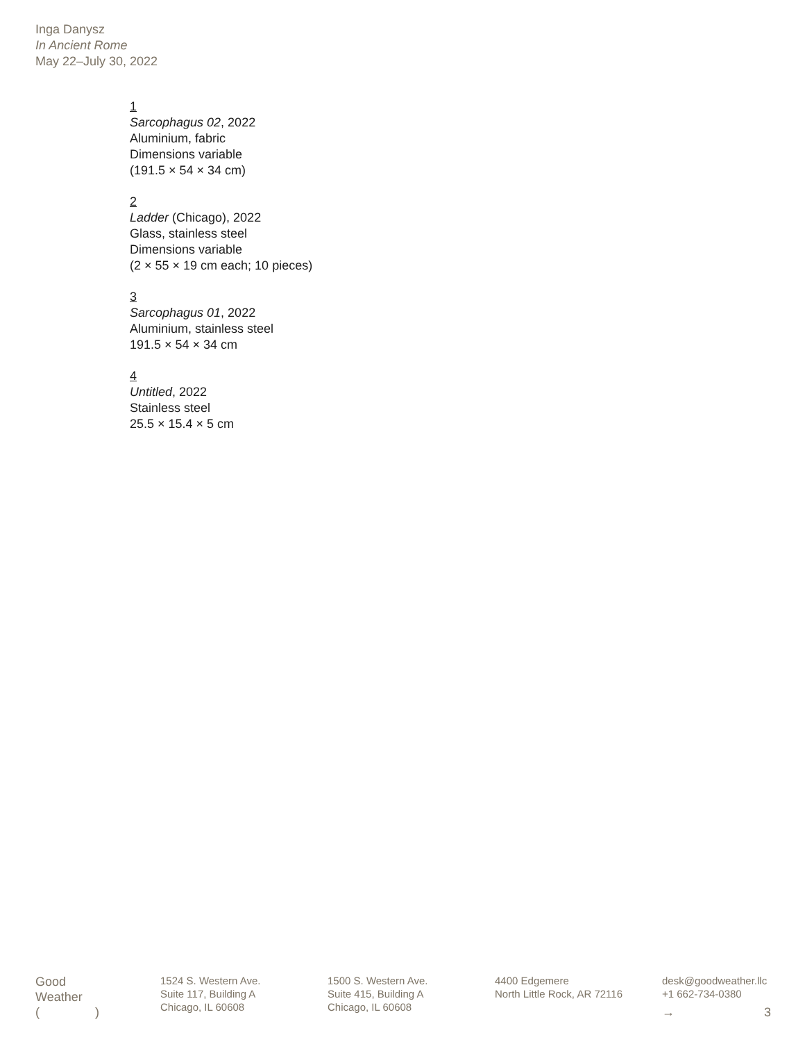Inga Danysz
In Ancient Rome
May 22–July 30, 2022
1
Sarcophagus 02, 2022
Aluminium, fabric
Dimensions variable
(191.5 × 54 × 34 cm)
2
Ladder (Chicago), 2022
Glass, stainless steel
Dimensions variable
(2 × 55 × 19 cm each; 10 pieces)
3
Sarcophagus 01, 2022
Aluminium, stainless steel
191.5 × 54 × 34 cm
4
Untitled, 2022
Stainless steel
25.5 × 15.4 × 5 cm
Good
Weather
( )
1524 S. Western Ave.
Suite 117, Building A
Chicago, IL 60608
1500 S. Western Ave.
Suite 415, Building A
Chicago, IL 60608
4400 Edgemere
North Little Rock, AR 72116
desk@goodweather.llc
+1 662-734-0380
→ 3